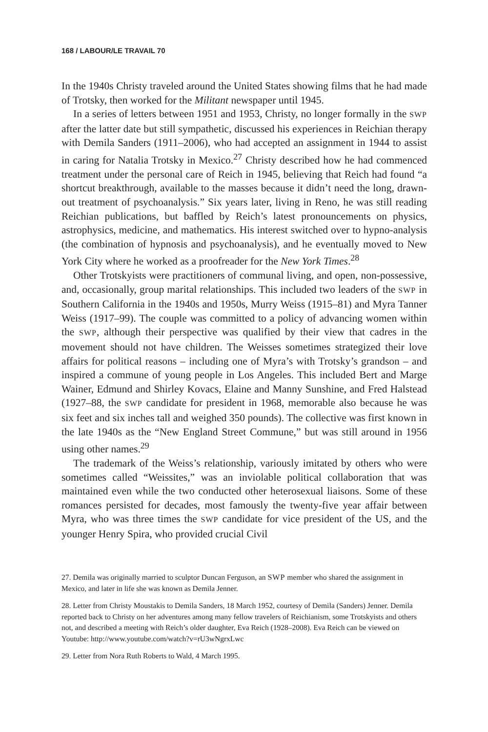168 / LABOUR/LE TRAVAIL 70
In the 1940s Christy traveled around the United States showing films that he had made of Trotsky, then worked for the Militant newspaper until 1945.
In a series of letters between 1951 and 1953, Christy, no longer formally in the SWP after the latter date but still sympathetic, discussed his experiences in Reichian therapy with Demila Sanders (1911–2006), who had accepted an assignment in 1944 to assist in caring for Natalia Trotsky in Mexico.<sup>27</sup> Christy described how he had commenced treatment under the personal care of Reich in 1945, believing that Reich had found “a shortcut breakthrough, available to the masses because it didn’t need the long, drawn-out treatment of psychoanalysis.” Six years later, living in Reno, he was still reading Reichian publications, but baffled by Reich’s latest pronouncements on physics, astrophysics, medicine, and mathematics. His interest switched over to hypno-analysis (the combination of hypnosis and psychoanalysis), and he eventually moved to New York City where he worked as a proofreader for the New York Times.<sup>28</sup>
Other Trotskyists were practitioners of communal living, and open, non-possessive, and, occasionally, group marital relationships. This included two leaders of the SWP in Southern California in the 1940s and 1950s, Murry Weiss (1915–81) and Myra Tanner Weiss (1917–99). The couple was committed to a policy of advancing women within the SWP, although their perspective was qualified by their view that cadres in the movement should not have children. The Weisses sometimes strategized their love affairs for political reasons – including one of Myra’s with Trotsky’s grandson – and inspired a commune of young people in Los Angeles. This included Bert and Marge Wainer, Edmund and Shirley Kovacs, Elaine and Manny Sunshine, and Fred Halstead (1927–88, the SWP candidate for president in 1968, memorable also because he was six feet and six inches tall and weighed 350 pounds). The collective was first known in the late 1940s as the “New England Street Commune,” but was still around in 1956 using other names.<sup>29</sup>
The trademark of the Weiss’s relationship, variously imitated by others who were sometimes called “Weissites,” was an inviolable political collaboration that was maintained even while the two conducted other heterosexual liaisons. Some of these romances persisted for decades, most famously the twenty-five year affair between Myra, who was three times the SWP candidate for vice president of the US, and the younger Henry Spira, who provided crucial Civil
27. Demila was originally married to sculptor Duncan Ferguson, an SWP member who shared the assignment in Mexico, and later in life she was known as Demila Jenner.
28. Letter from Christy Moustakis to Demila Sanders, 18 March 1952, courtesy of Demila (Sanders) Jenner. Demila reported back to Christy on her adventures among many fellow travelers of Reichianism, some Trotskyists and others not, and described a meeting with Reich’s older daughter, Eva Reich (1928–2008). Eva Reich can be viewed on Youtube: http://www.youtube.com/watch?v=rU3wNgrxLwc
29. Letter from Nora Ruth Roberts to Wald, 4 March 1995.